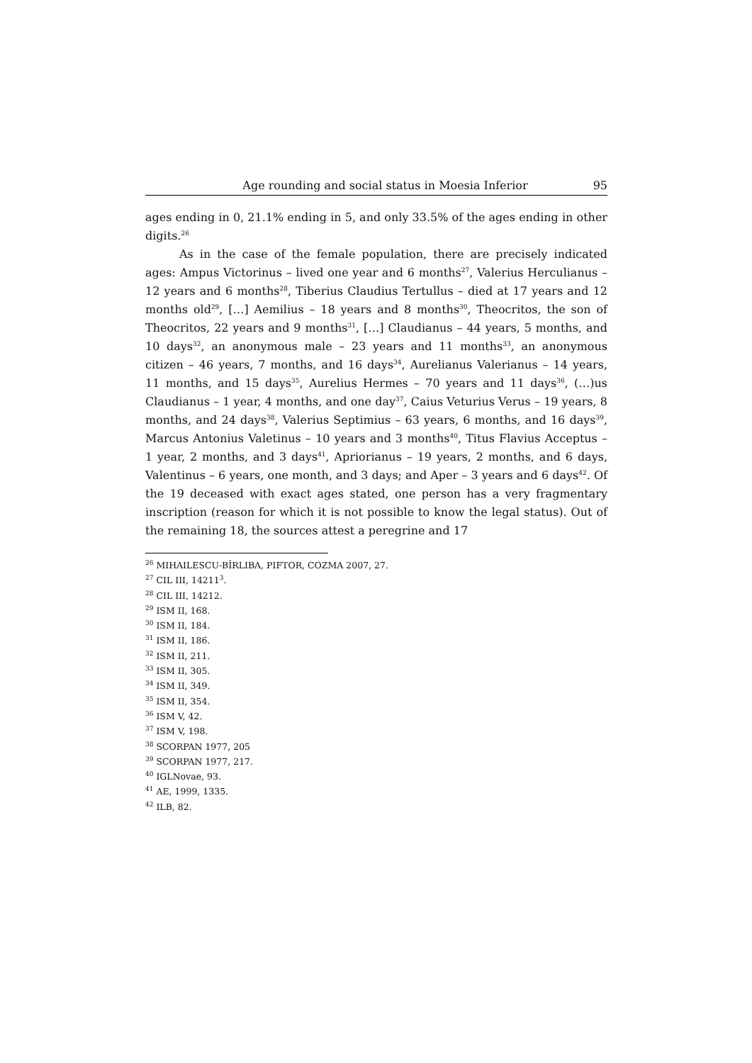Age rounding and social status in Moesia Inferior 95
ages ending in 0, 21.1% ending in 5, and only 33.5% of the ages ending in other digits.<sup>26</sup>
As in the case of the female population, there are precisely indicated ages: Ampus Victorinus – lived one year and 6 months<sup>27</sup>, Valerius Herculianus – 12 years and 6 months<sup>28</sup>, Tiberius Claudius Tertullus – died at 17 years and 12 months old<sup>29</sup>, […] Aemilius – 18 years and 8 months<sup>30</sup>, Theocritos, the son of Theocritos, 22 years and 9 months<sup>31</sup>, […] Claudianus – 44 years, 5 months, and 10 days<sup>32</sup>, an anonymous male – 23 years and 11 months<sup>33</sup>, an anonymous citizen – 46 years, 7 months, and 16 days<sup>34</sup>, Aurelianus Valerianus – 14 years, 11 months, and 15 days<sup>35</sup>, Aurelius Hermes – 70 years and 11 days<sup>36</sup>, (…)us Claudianus – 1 year, 4 months, and one day<sup>37</sup>, Caius Veturius Verus – 19 years, 8 months, and 24 days<sup>38</sup>, Valerius Septimius – 63 years, 6 months, and 16 days<sup>39</sup>, Marcus Antonius Valetinus – 10 years and 3 months<sup>40</sup>, Titus Flavius Acceptus – 1 year, 2 months, and 3 days<sup>41</sup>, Apriorianus – 19 years, 2 months, and 6 days, Valentinus – 6 years, one month, and 3 days; and Aper – 3 years and 6 days<sup>42</sup>. Of the 19 deceased with exact ages stated, one person has a very fragmentary inscription (reason for which it is not possible to know the legal status). Out of the remaining 18, the sources attest a peregrine and 17
<sup>26</sup> MIHAILESCU-BÎRLIBA, PIFTOR, COZMA 2007, 27.
<sup>27</sup> CIL III, 14211<sup>3</sup>.
<sup>28</sup> CIL III, 14212.
<sup>29</sup> ISM II, 168.
<sup>30</sup> ISM II, 184.
<sup>31</sup> ISM II, 186.
<sup>32</sup> ISM II, 211.
<sup>33</sup> ISM II, 305.
<sup>34</sup> ISM II, 349.
<sup>35</sup> ISM II, 354.
<sup>36</sup> ISM V, 42.
<sup>37</sup> ISM V, 198.
<sup>38</sup> SCORPAN 1977, 205
<sup>39</sup> SCORPAN 1977, 217.
<sup>40</sup> IGLNovae, 93.
<sup>41</sup> AE, 1999, 1335.
<sup>42</sup> ILB, 82.